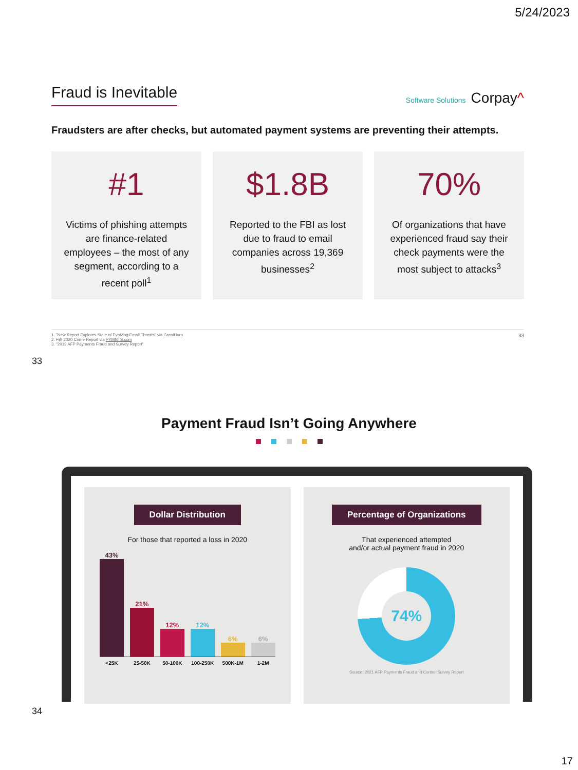5/24/2023
Fraud is Inevitable
Software Solutions Corpay^
Fraudsters are after checks, but automated payment systems are preventing their attempts.
#1
Victims of phishing attempts are finance-related employees – the most of any segment, according to a recent poll<sup>1</sup>
$1.8B
Reported to the FBI as lost due to fraud to email companies across 19,369 businesses<sup>2</sup>
70%
Of organizations that have experienced fraud say their check payments were the most subject to attacks<sup>3</sup>
1. "New Report Explores State of Evolving Email Threats" via GreatHorn
2. FBI 2020 Crime Report via PYMNTS.com
3. "2019 AFP Payments Fraud and Survey Report"
33
33
Payment Fraud Isn’t Going Anywhere
Dollar Distribution
For those that reported a loss in 2020
43%
21%
12%
12%
6%
6%
<25K 25-50K 50-100K 100-250K 500K-1M 1-2M
Percentage of Organizations
That experienced attempted
and/or actual payment fraud in 2020
74%
Source: 2021 AFP Payments Fraud and Control Survey Report
34
17